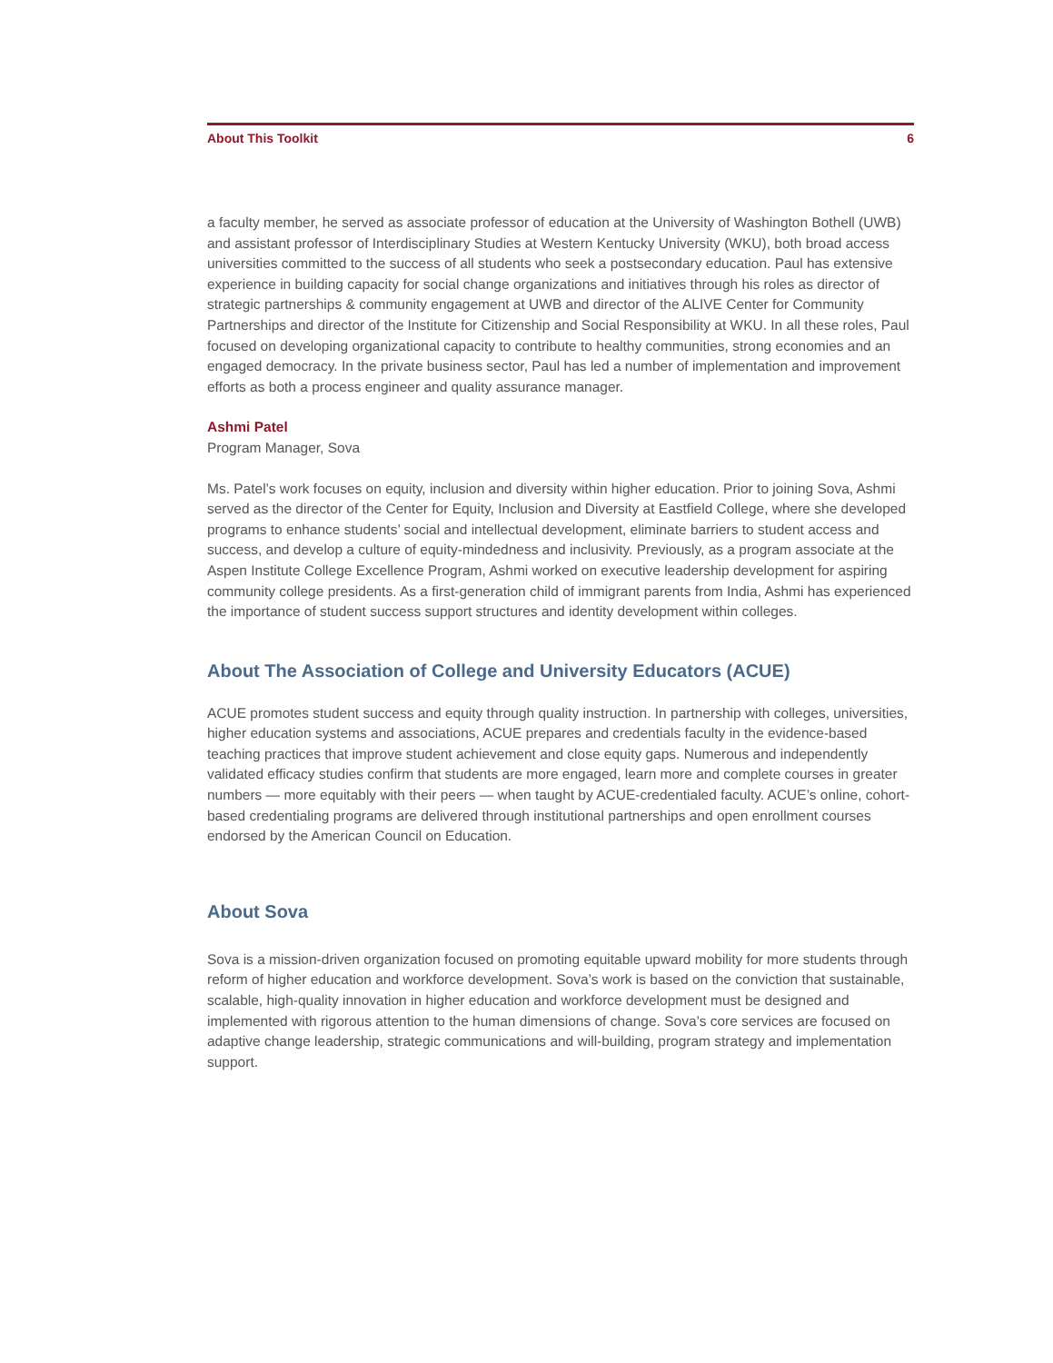About This Toolkit 6
a faculty member, he served as associate professor of education at the University of Washington Bothell (UWB) and assistant professor of Interdisciplinary Studies at Western Kentucky University (WKU), both broad access universities committed to the success of all students who seek a postsecondary education. Paul has extensive experience in building capacity for social change organizations and initiatives through his roles as director of strategic partnerships & community engagement at UWB and director of the ALIVE Center for Community Partnerships and director of the Institute for Citizenship and Social Responsibility at WKU. In all these roles, Paul focused on developing organizational capacity to contribute to healthy communities, strong economies and an engaged democracy. In the private business sector, Paul has led a number of implementation and improvement efforts as both a process engineer and quality assurance manager.
Ashmi Patel
Program Manager, Sova
Ms. Patel’s work focuses on equity, inclusion and diversity within higher education. Prior to joining Sova, Ashmi served as the director of the Center for Equity, Inclusion and Diversity at Eastfield College, where she developed programs to enhance students’ social and intellectual development, eliminate barriers to student access and success, and develop a culture of equity-mindedness and inclusivity. Previously, as a program associate at the Aspen Institute College Excellence Program, Ashmi worked on executive leadership development for aspiring community college presidents. As a first-generation child of immigrant parents from India, Ashmi has experienced the importance of student success support structures and identity development within colleges.
About The Association of College and University Educators (ACUE)
ACUE promotes student success and equity through quality instruction. In partnership with colleges, universities, higher education systems and associations, ACUE prepares and credentials faculty in the evidence-based teaching practices that improve student achievement and close equity gaps. Numerous and independently validated efficacy studies confirm that students are more engaged, learn more and complete courses in greater numbers — more equitably with their peers — when taught by ACUE-credentialed faculty. ACUE’s online, cohort-based credentialing programs are delivered through institutional partnerships and open enrollment courses endorsed by the American Council on Education.
About Sova
Sova is a mission-driven organization focused on promoting equitable upward mobility for more students through reform of higher education and workforce development. Sova’s work is based on the conviction that sustainable, scalable, high-quality innovation in higher education and workforce development must be designed and implemented with rigorous attention to the human dimensions of change. Sova’s core services are focused on adaptive change leadership, strategic communications and will-building, program strategy and implementation support.